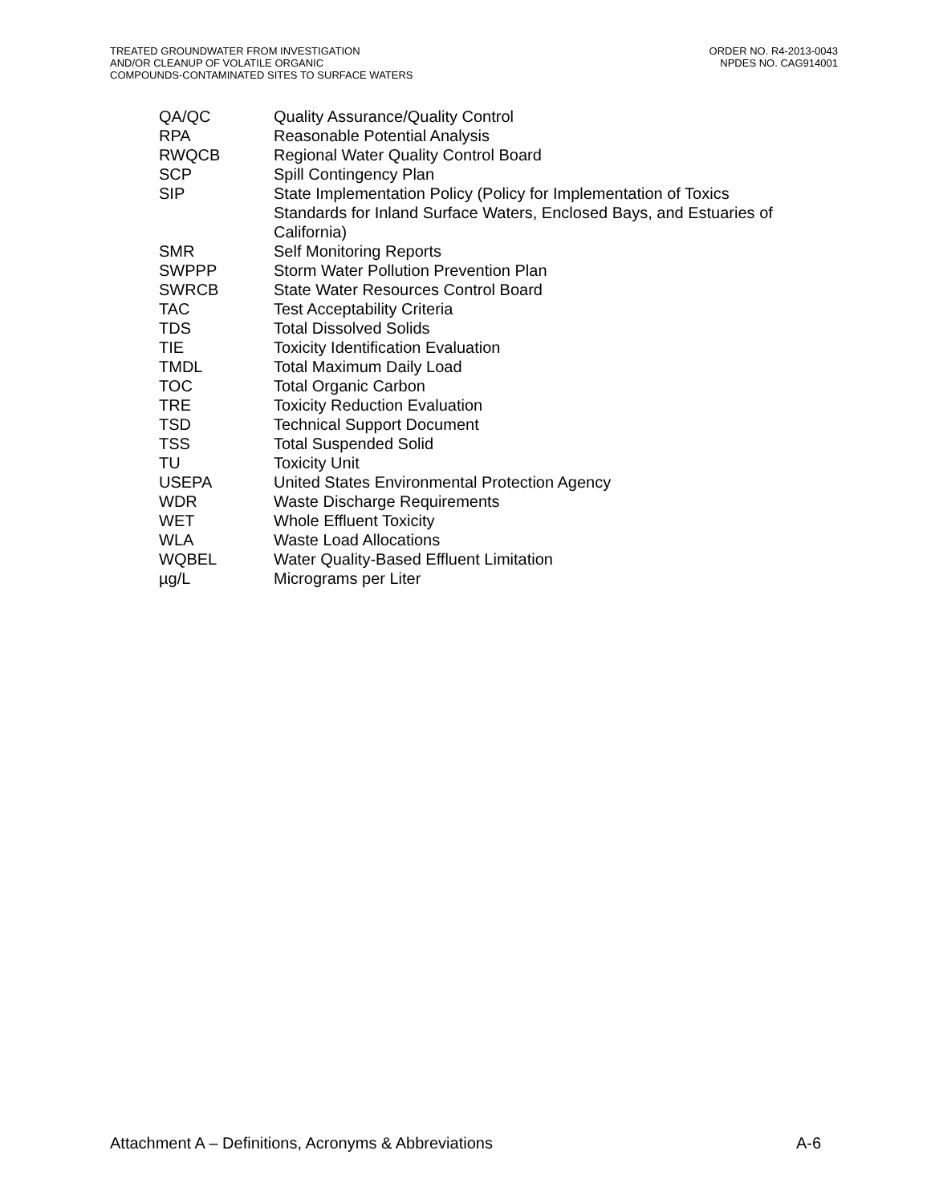TREATED GROUNDWATER FROM INVESTIGATION
AND/OR CLEANUP OF VOLATILE ORGANIC
COMPOUNDS-CONTAMINATED SITES TO SURFACE WATERS
ORDER NO. R4-2013-0043
NPDES NO. CAG914001
| QA/QC | Quality Assurance/Quality Control |
| RPA | Reasonable Potential Analysis |
| RWQCB | Regional Water Quality Control Board |
| SCP | Spill Contingency Plan |
| SIP | State Implementation Policy (Policy for Implementation of Toxics Standards for Inland Surface Waters, Enclosed Bays, and Estuaries of California) |
| SMR | Self Monitoring Reports |
| SWPPP | Storm Water Pollution Prevention Plan |
| SWRCB | State Water Resources Control Board |
| TAC | Test Acceptability Criteria |
| TDS | Total Dissolved Solids |
| TIE | Toxicity Identification Evaluation |
| TMDL | Total Maximum Daily Load |
| TOC | Total Organic Carbon |
| TRE | Toxicity Reduction Evaluation |
| TSD | Technical Support Document |
| TSS | Total Suspended Solid |
| TU | Toxicity Unit |
| USEPA | United States Environmental Protection Agency |
| WDR | Waste Discharge Requirements |
| WET | Whole Effluent Toxicity |
| WLA | Waste Load Allocations |
| WQBEL | Water Quality-Based Effluent Limitation |
| µg/L | Micrograms per Liter |
Attachment A – Definitions, Acronyms & Abbreviations
A-6